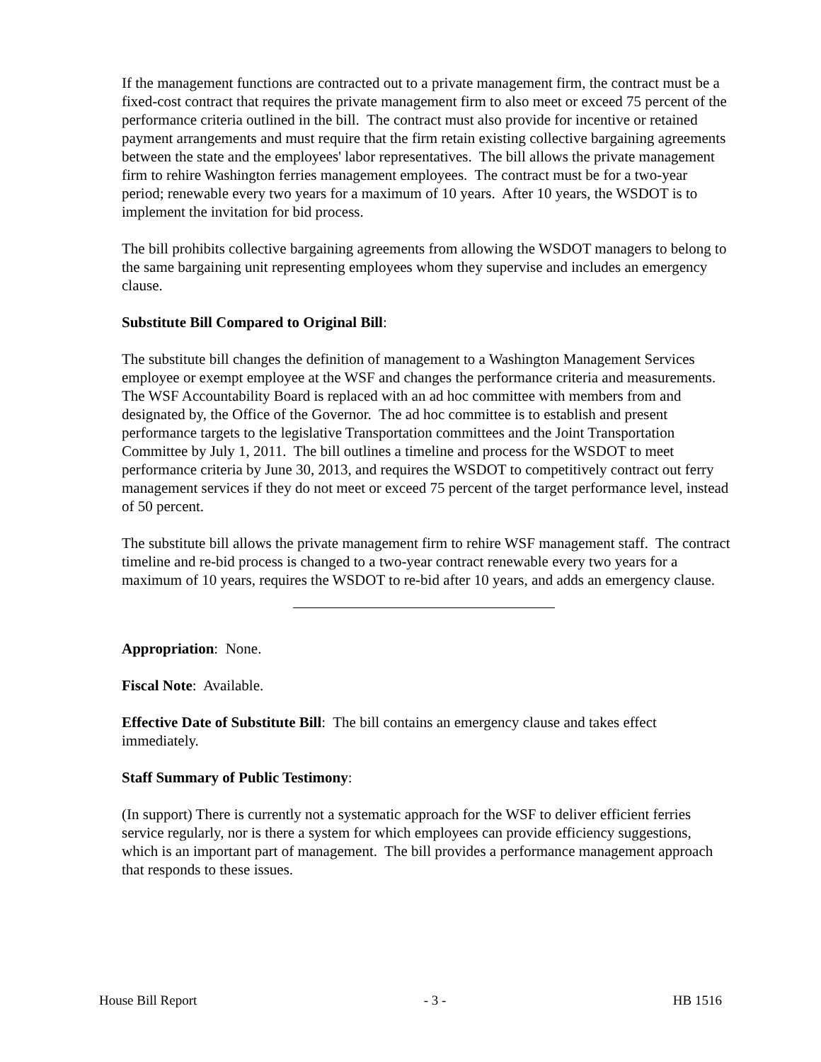If the management functions are contracted out to a private management firm, the contract must be a fixed-cost contract that requires the private management firm to also meet or exceed 75 percent of the performance criteria outlined in the bill. The contract must also provide for incentive or retained payment arrangements and must require that the firm retain existing collective bargaining agreements between the state and the employees' labor representatives. The bill allows the private management firm to rehire Washington ferries management employees. The contract must be for a two-year period; renewable every two years for a maximum of 10 years. After 10 years, the WSDOT is to implement the invitation for bid process.
The bill prohibits collective bargaining agreements from allowing the WSDOT managers to belong to the same bargaining unit representing employees whom they supervise and includes an emergency clause.
Substitute Bill Compared to Original Bill:
The substitute bill changes the definition of management to a Washington Management Services employee or exempt employee at the WSF and changes the performance criteria and measurements. The WSF Accountability Board is replaced with an ad hoc committee with members from and designated by, the Office of the Governor. The ad hoc committee is to establish and present performance targets to the legislative Transportation committees and the Joint Transportation Committee by July 1, 2011. The bill outlines a timeline and process for the WSDOT to meet performance criteria by June 30, 2013, and requires the WSDOT to competitively contract out ferry management services if they do not meet or exceed 75 percent of the target performance level, instead of 50 percent.
The substitute bill allows the private management firm to rehire WSF management staff. The contract timeline and re-bid process is changed to a two-year contract renewable every two years for a maximum of 10 years, requires the WSDOT to re-bid after 10 years, and adds an emergency clause.
Appropriation: None.
Fiscal Note: Available.
Effective Date of Substitute Bill: The bill contains an emergency clause and takes effect immediately.
Staff Summary of Public Testimony:
(In support) There is currently not a systematic approach for the WSF to deliver efficient ferries service regularly, nor is there a system for which employees can provide efficiency suggestions, which is an important part of management. The bill provides a performance management approach that responds to these issues.
House Bill Report - 3 - HB 1516